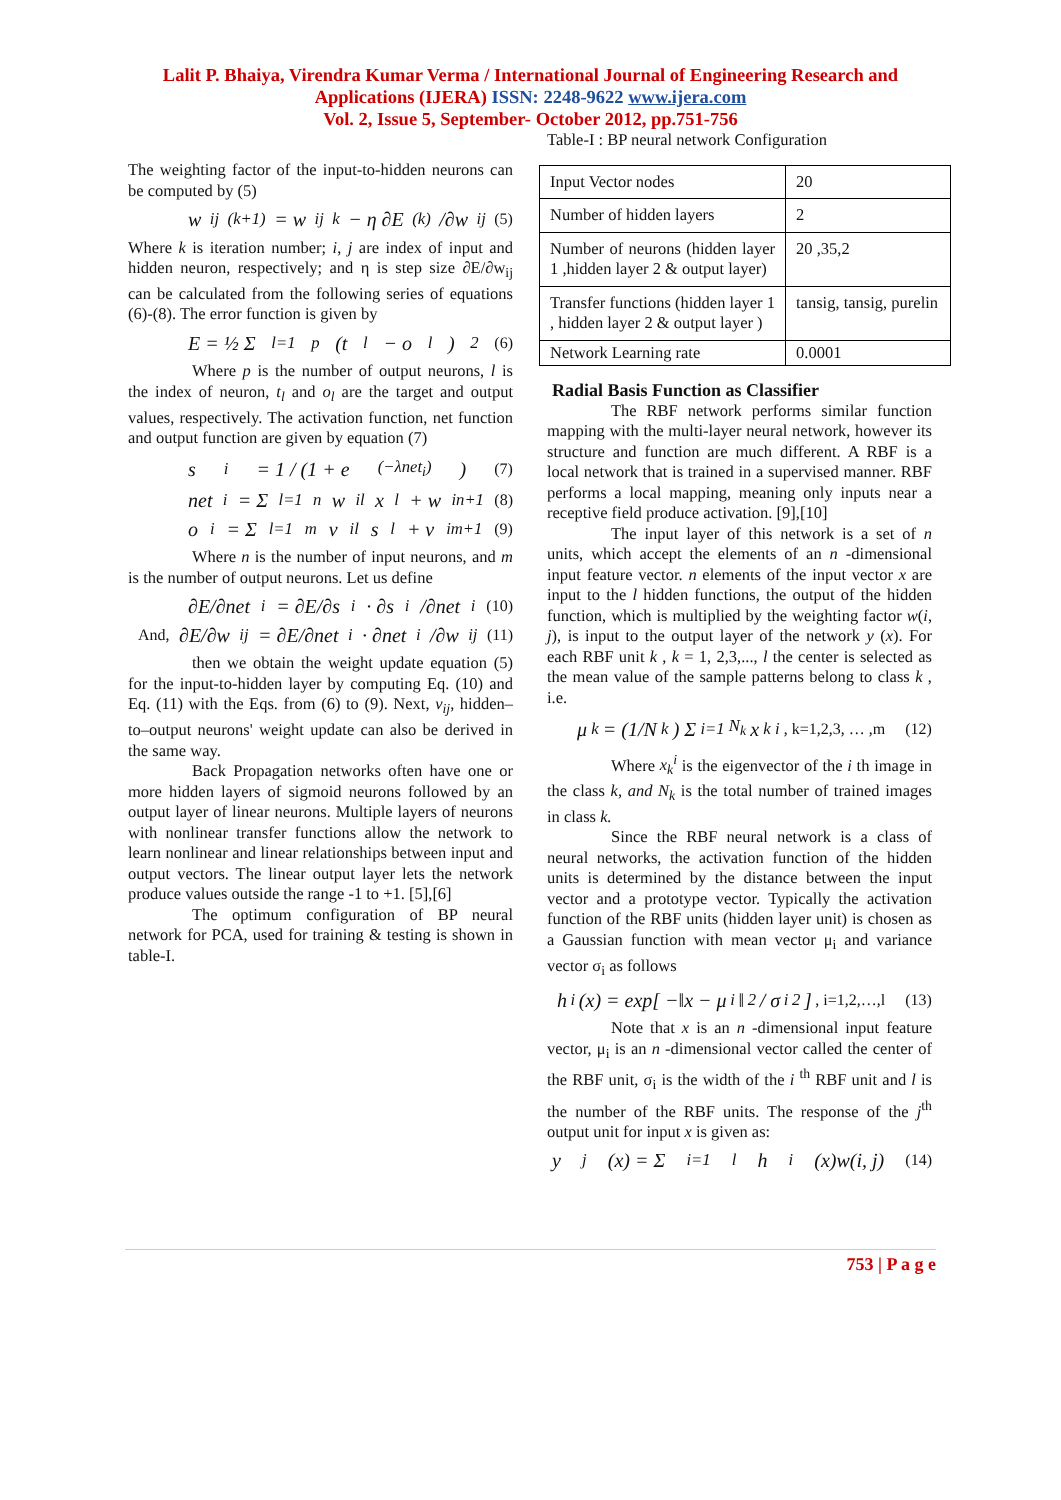Lalit P. Bhaiya, Virendra Kumar Verma / International Journal of Engineering Research and
Applications (IJERA) ISSN: 2248-9622 www.ijera.com
Vol. 2, Issue 5, September- October 2012, pp.751-756
The weighting factor of the input-to-hidden neurons can be computed by (5)
w<sub>ij</sub><sup>(k+1)</sup> = w<sub>ij</sub><sup>k</sup> − η ∂E<sup>(k)</sup>/∂w<sub>ij</sub> (5)
Where k is iteration number; i, j are index of input and hidden neuron, respectively; and η is step size ∂E/∂w<sub>ij</sub> can be calculated from the following series of equations (6)-(8). The error function is given by
E = ½ Σ<sub>l=1</sub><sup>p</sup> (t<sub>l</sub> − o<sub>l</sub>)<sup>2</sup> (6)
Where p is the number of output neurons, l is the index of neuron, t<sub>l</sub> and o<sub>l</sub> are the target and output values, respectively. The activation function, net function and output function are given by equation (7)
s<sub>i</sub> = 1 / (1 + e<sup>(−λnet<sub>i</sub>)</sup>) (7)
net<sub>i</sub> = Σ<sub>l=1</sub><sup>n</sup> w<sub>il</sub>x<sub>l</sub> + w<sub>in+1</sub> (8)
o<sub>i</sub> = Σ<sub>l=1</sub><sup>m</sup> v<sub>il</sub>s<sub>l</sub> + v<sub>im+1</sub> (9)
Where n is the number of input neurons, and m is the number of output neurons. Let us define
∂E/∂net<sub>i</sub> = ∂E/∂s<sub>i</sub> · ∂s<sub>i</sub>/∂net<sub>i</sub> (10)
And, ∂E/∂w<sub>ij</sub> = ∂E/∂net<sub>i</sub> · ∂net<sub>i</sub>/∂w<sub>ij</sub> (11)
then we obtain the weight update equation (5) for the input-to-hidden layer by computing Eq. (10) and Eq. (11) with the Eqs. from (6) to (9). Next, v<sub>ij</sub>, hidden–to–output neurons' weight update can also be derived in the same way.
Back Propagation networks often have one or more hidden layers of sigmoid neurons followed by an output layer of linear neurons. Multiple layers of neurons with nonlinear transfer functions allow the network to learn nonlinear and linear relationships between input and output vectors. The linear output layer lets the network produce values outside the range -1 to +1. [5],[6]
The optimum configuration of BP neural network for PCA, used for training & testing is shown in table-I.
Table-I : BP neural network Configuration
| Input Vector nodes | 20 |
| Number of hidden layers | 2 |
| Number of neurons (hidden layer 1 ,hidden layer 2 & output layer) | 20 ,35,2 |
| Transfer functions (hidden layer 1 , hidden layer 2 & output layer ) | tansig, tansig, purelin |
| Network Learning rate | 0.0001 |
Radial Basis Function as Classifier
The RBF network performs similar function mapping with the multi-layer neural network, however its structure and function are much different. A RBF is a local network that is trained in a supervised manner. RBF performs a local mapping, meaning only inputs near a receptive field produce activation. [9],[10]
The input layer of this network is a set of n units, which accept the elements of an n -dimensional input feature vector. n elements of the input vector x are input to the l hidden functions, the output of the hidden function, which is multiplied by the weighting factor w(i, j), is input to the output layer of the network y (x). For each RBF unit k , k = 1, 2,3,..., l the center is selected as the mean value of the sample patterns belong to class k , i.e.
μ<sub>k</sub> = (1/N<sub>k</sub>) Σ<sub>i=1</sub><sup>N<sub>k</sub></sup> x<sub>k</sub><sup>i</sup> , k=1,2,3, … ,m (12)
Where x<sub>k</sub><sup>i</sup> is the eigenvector of the i th image in the class k, and N<sub>k</sub> is the total number of trained images in class k.
Since the RBF neural network is a class of neural networks, the activation function of the hidden units is determined by the distance between the input vector and a prototype vector. Typically the activation function of the RBF units (hidden layer unit) is chosen as a Gaussian function with mean vector μ<sub>i</sub> and variance vector σ<sub>i</sub> as follows
h<sub>i</sub>(x) = exp[ −‖x − μ<sub>i</sub>‖<sup>2</sup> / σ<sub>i</sub><sup>2</sup> ] , i=1,2,…,l (13)
Note that x is an n -dimensional input feature vector, μ<sub>i</sub> is an n -dimensional vector called the center of the RBF unit, σ<sub>i</sub> is the width of the i <sup>th</sup> RBF unit and l is the number of the RBF units. The response of the j<sup>th</sup> output unit for input x is given as:
y<sub>j</sub>(x) = Σ<sub>i=1</sub><sup>l</sup> h<sub>i</sub>(x)w(i, j) (14)
753 | P a g e